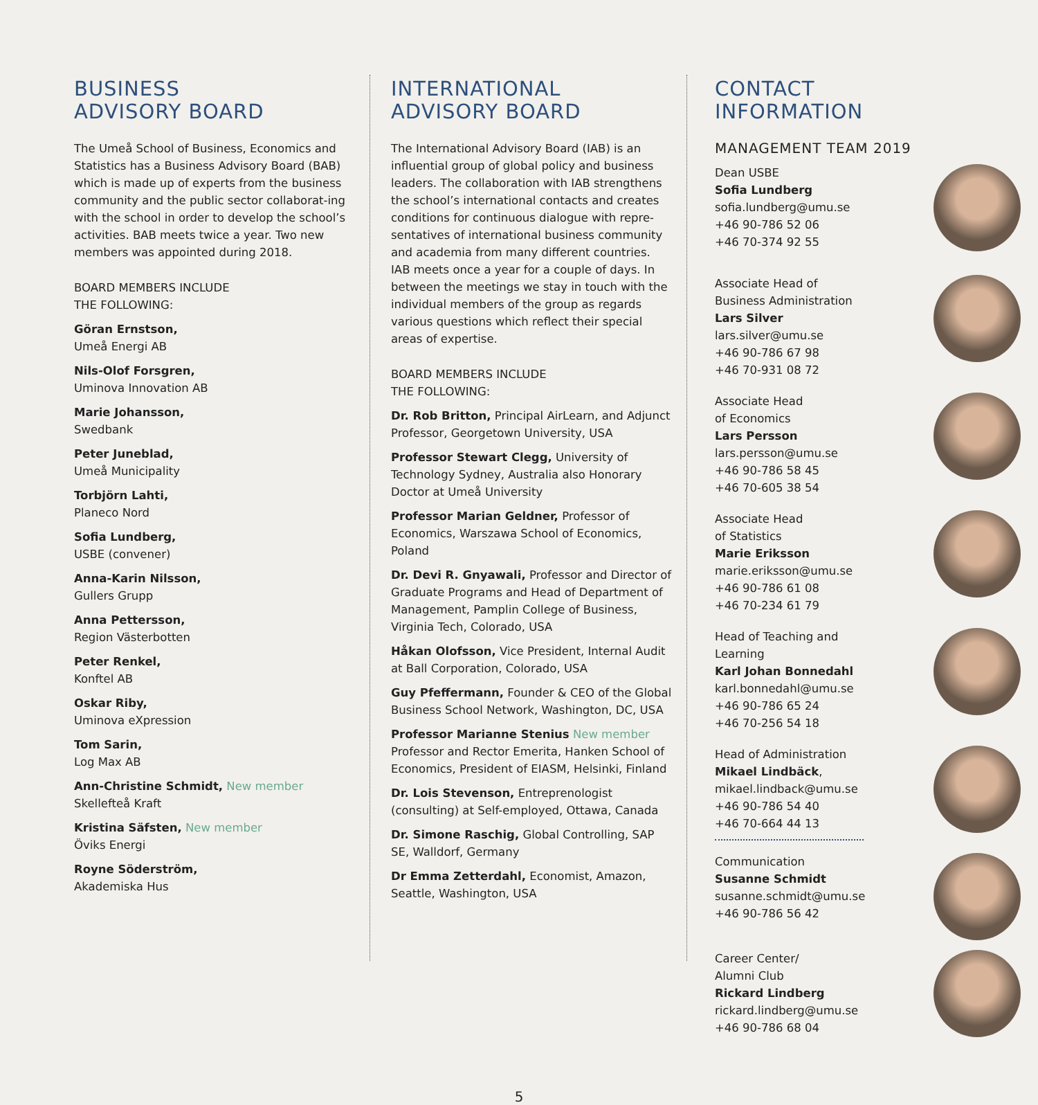BUSINESS
ADVISORY BOARD
The Umeå School of Business, Economics and Statistics has a Business Advisory Board (BAB) which is made up of experts from the business community and the public sector collaborat-ing with the school in order to develop the school’s activities. BAB meets twice a year. Two new members was appointed during 2018.
BOARD MEMBERS INCLUDE
THE FOLLOWING:
Göran Ernstson,
Umeå Energi AB
Nils-Olof Forsgren,
Uminova Innovation AB
Marie Johansson,
Swedbank
Peter Juneblad,
Umeå Municipality
Torbjörn Lahti,
Planeco Nord
Sofia Lundberg,
USBE (convener)
Anna-Karin Nilsson,
Gullers Grupp
Anna Pettersson,
Region Västerbotten
Peter Renkel,
Konftel AB
Oskar Riby,
Uminova eXpression
Tom Sarin,
Log Max AB
Ann-Christine Schmidt, New member
Skellefteå Kraft
Kristina Säfsten, New member
Öviks Energi
Royne Söderström,
Akademiska Hus
INTERNATIONAL
ADVISORY BOARD
The International Advisory Board (IAB) is an influential group of global policy and business leaders. The collaboration with IAB strengthens the school’s international contacts and creates conditions for continuous dialogue with repre-sentatives of international business community and academia from many different countries. IAB meets once a year for a couple of days. In between the meetings we stay in touch with the individual members of the group as regards various questions which reflect their special areas of expertise.
BOARD MEMBERS INCLUDE
THE FOLLOWING:
Dr. Rob Britton, Principal AirLearn, and Adjunct Professor, Georgetown University, USA
Professor Stewart Clegg, University of Technology Sydney, Australia also Honorary Doctor at Umeå University
Professor Marian Geldner, Professor of Economics, Warszawa School of Economics, Poland
Dr. Devi R. Gnyawali, Professor and Director of Graduate Programs and Head of Department of Management, Pamplin College of Business, Virginia Tech, Colorado, USA
Håkan Olofsson, Vice President, Internal Audit at Ball Corporation, Colorado, USA
Guy Pfeffermann, Founder & CEO of the Global Business School Network, Washington, DC, USA
Professor Marianne Stenius New member Professor and Rector Emerita, Hanken School of Economics, President of EIASM, Helsinki, Finland
Dr. Lois Stevenson, Entreprenologist (consulting) at Self-employed, Ottawa, Canada
Dr. Simone Raschig, Global Controlling, SAP SE, Walldorf, Germany
Dr Emma Zetterdahl, Economist, Amazon, Seattle, Washington, USA
CONTACT
INFORMATION
MANAGEMENT TEAM 2019
Dean USBE
Sofia Lundberg
sofia.lundberg@umu.se
+46 90-786 52 06
+46 70-374 92 55
Associate Head of
Business Administration
Lars Silver
lars.silver@umu.se
+46 90-786 67 98
+46 70-931 08 72
Associate Head
of Economics
Lars Persson
lars.persson@umu.se
+46 90-786 58 45
+46 70-605 38 54
Associate Head
of Statistics
Marie Eriksson
marie.eriksson@umu.se
+46 90-786 61 08
+46 70-234 61 79
Head of Teaching and
Learning
Karl Johan Bonnedahl
karl.bonnedahl@umu.se
+46 90-786 65 24
+46 70-256 54 18
Head of Administration
Mikael Lindbäck,
mikael.lindback@umu.se
+46 90-786 54 40
+46 70-664 44 13
Communication
Susanne Schmidt
susanne.schmidt@umu.se
+46 90-786 56 42
Career Center/
Alumni Club
Rickard Lindberg
rickard.lindberg@umu.se
+46 90-786 68 04
5